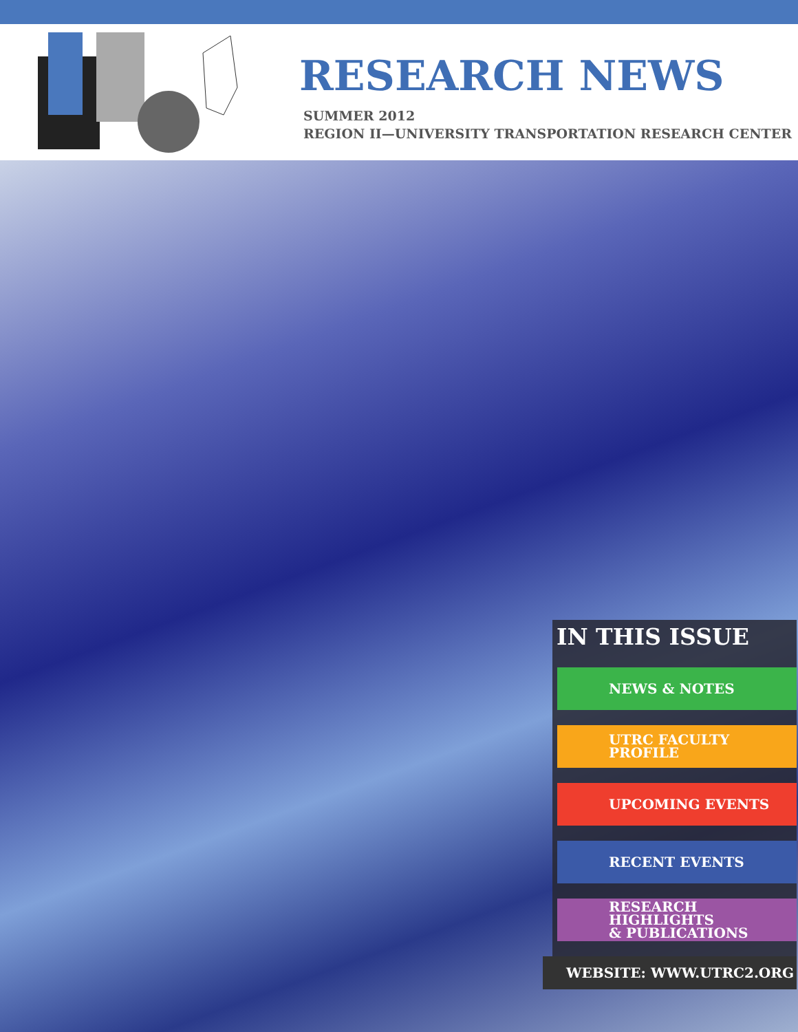RESEARCH NEWS
SUMMER 2012
REGION II—UNIVERSITY TRANSPORTATION RESEARCH CENTER
IN THIS ISSUE
NEWS & NOTES
UTRC FACULTY
PROFILE
UPCOMING EVENTS
RECENT EVENTS
RESEARCH HIGHLIGHTS
& PUBLICATIONS
WEBSITE: WWW.UTRC2.ORG